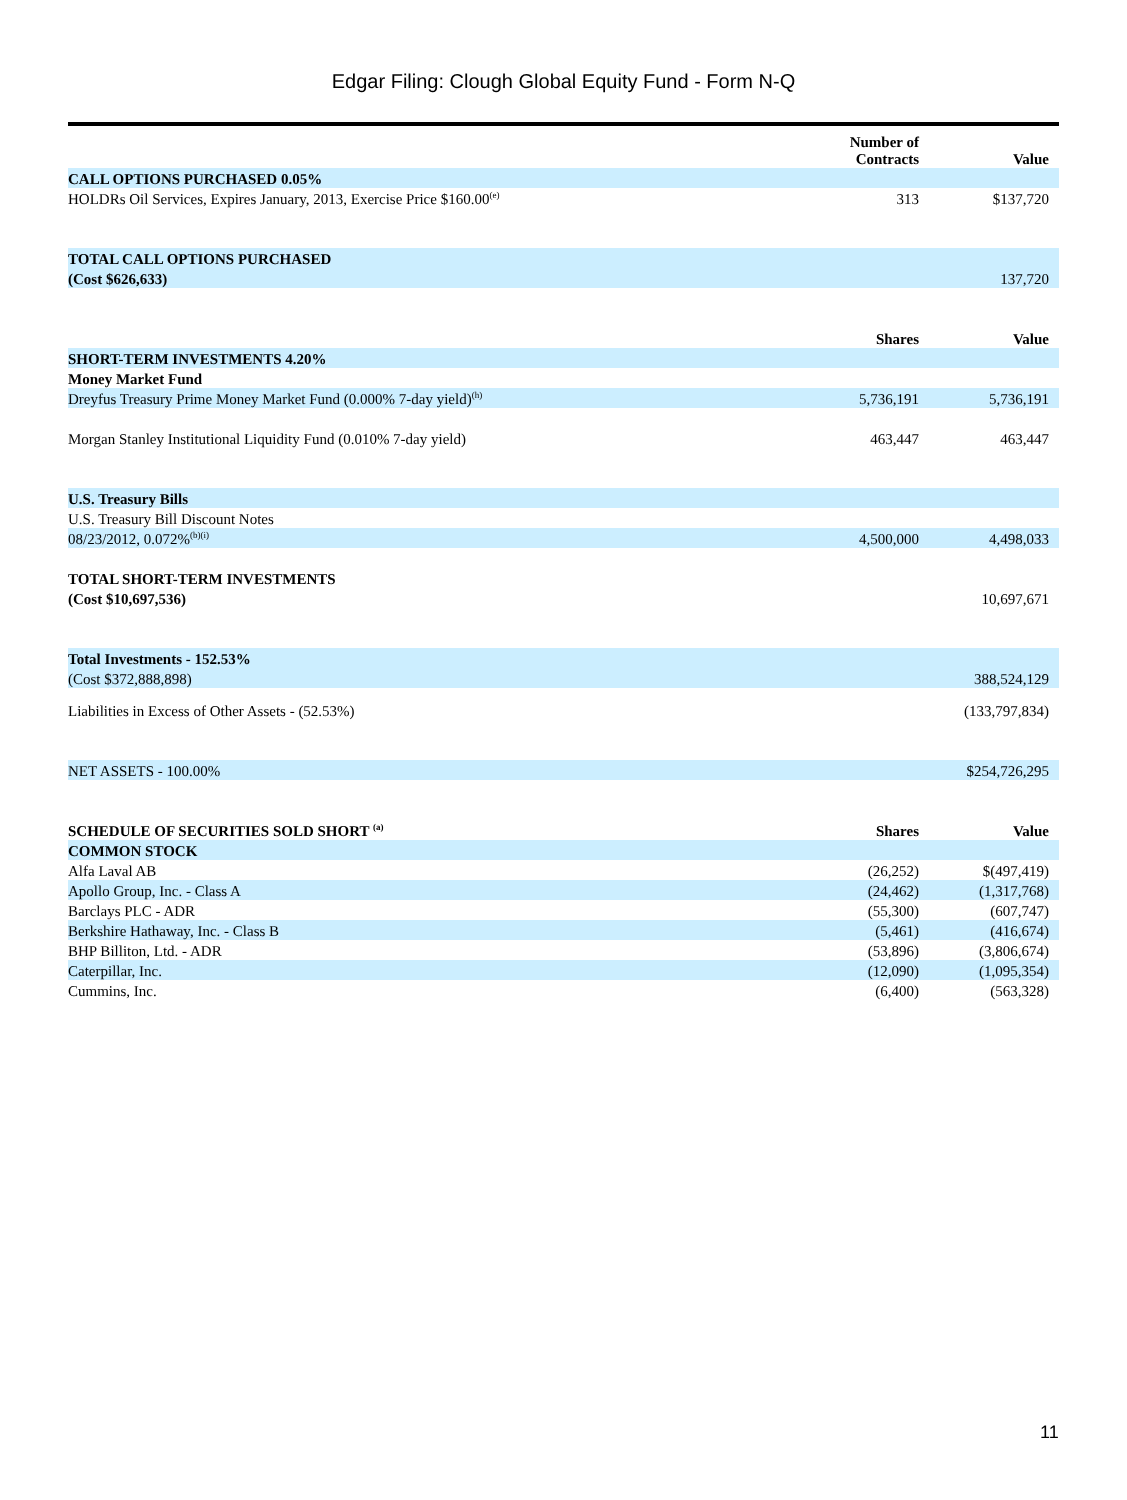Edgar Filing: Clough Global Equity Fund - Form N-Q
| | Number of Contracts | Value |
| CALL OPTIONS PURCHASED 0.05% | | |
| HOLDRs Oil Services, Expires January, 2013, Exercise Price $160.00<sup>(e)</sup> | 313 | $137,720 |
| TOTAL CALL OPTIONS PURCHASED | | |
| (Cost $626,633) | | 137,720 |
| | Shares | Value |
| SHORT-TERM INVESTMENTS 4.20% | | |
| Money Market Fund | | |
| Dreyfus Treasury Prime Money Market Fund (0.000% 7-day yield)<sup>(h)</sup> | 5,736,191 | 5,736,191 |
| Morgan Stanley Institutional Liquidity Fund (0.010% 7-day yield) | 463,447 | 463,447 |
| U.S. Treasury Bills | | |
| U.S. Treasury Bill Discount Notes | | |
| 08/23/2012, 0.072%<sup>(b)(i)</sup> | 4,500,000 | 4,498,033 |
| TOTAL SHORT-TERM INVESTMENTS | | |
| (Cost $10,697,536) | | 10,697,671 |
| Total Investments - 152.53% | | |
| (Cost $372,888,898) | | 388,524,129 |
| Liabilities in Excess of Other Assets - (52.53%) | | (133,797,834) |
| NET ASSETS - 100.00% | | $254,726,295 |
| SCHEDULE OF SECURITIES SOLD SHORT <sup>(a)</sup> | Shares | Value |
| COMMON STOCK | | |
| Alfa Laval AB | (26,252) | $(497,419) |
| Apollo Group, Inc. - Class A | (24,462) | (1,317,768) |
| Barclays PLC - ADR | (55,300) | (607,747) |
| Berkshire Hathaway, Inc. - Class B | (5,461) | (416,674) |
| BHP Billiton, Ltd. - ADR | (53,896) | (3,806,674) |
| Caterpillar, Inc. | (12,090) | (1,095,354) |
| Cummins, Inc. | (6,400) | (563,328) |
11